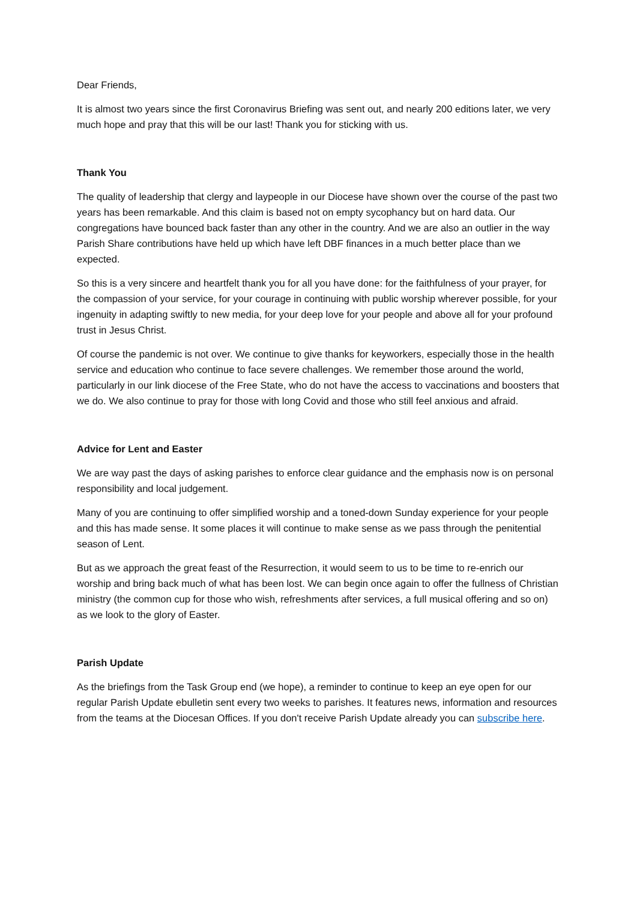Dear Friends,
It is almost two years since the first Coronavirus Briefing was sent out, and nearly 200 editions later, we very much hope and pray that this will be our last! Thank you for sticking with us.
Thank You
The quality of leadership that clergy and laypeople in our Diocese have shown over the course of the past two years has been remarkable. And this claim is based not on empty sycophancy but on hard data. Our congregations have bounced back faster than any other in the country. And we are also an outlier in the way Parish Share contributions have held up which have left DBF finances in a much better place than we expected.
So this is a very sincere and heartfelt thank you for all you have done: for the faithfulness of your prayer, for the compassion of your service, for your courage in continuing with public worship wherever possible, for your ingenuity in adapting swiftly to new media, for your deep love for your people and above all for your profound trust in Jesus Christ.
Of course the pandemic is not over. We continue to give thanks for keyworkers, especially those in the health service and education who continue to face severe challenges. We remember those around the world, particularly in our link diocese of the Free State, who do not have the access to vaccinations and boosters that we do. We also continue to pray for those with long Covid and those who still feel anxious and afraid.
Advice for Lent and Easter
We are way past the days of asking parishes to enforce clear guidance and the emphasis now is on personal responsibility and local judgement.
Many of you are continuing to offer simplified worship and a toned-down Sunday experience for your people and this has made sense. It some places it will continue to make sense as we pass through the penitential season of Lent.
But as we approach the great feast of the Resurrection, it would seem to us to be time to re-enrich our worship and bring back much of what has been lost. We can begin once again to offer the fullness of Christian ministry (the common cup for those who wish, refreshments after services, a full musical offering and so on) as we look to the glory of Easter.
Parish Update
As the briefings from the Task Group end (we hope), a reminder to continue to keep an eye open for our regular Parish Update ebulletin sent every two weeks to parishes. It features news, information and resources from the teams at the Diocesan Offices. If you don't receive Parish Update already you can subscribe here.